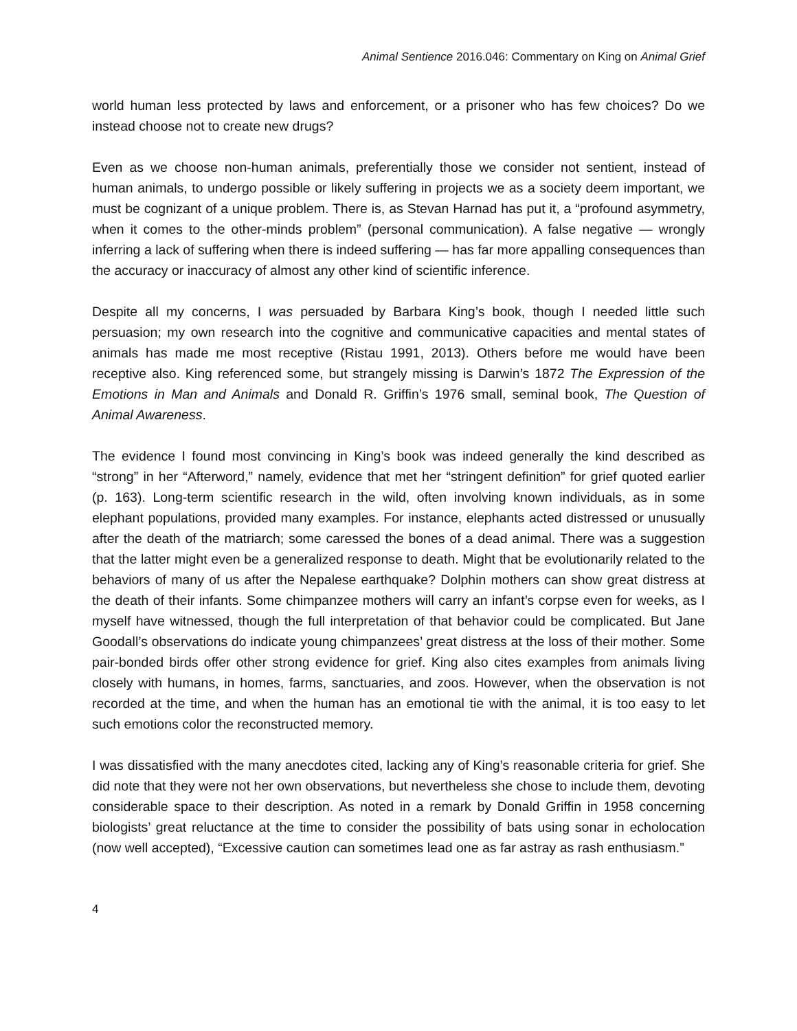Animal Sentience 2016.046: Commentary on King on Animal Grief
world human less protected by laws and enforcement, or a prisoner who has few choices? Do we instead choose not to create new drugs?
Even as we choose non-human animals, preferentially those we consider not sentient, instead of human animals, to undergo possible or likely suffering in projects we as a society deem important, we must be cognizant of a unique problem. There is, as Stevan Harnad has put it, a “profound asymmetry, when it comes to the other-minds problem” (personal communication). A false negative — wrongly inferring a lack of suffering when there is indeed suffering — has far more appalling consequences than the accuracy or inaccuracy of almost any other kind of scientific inference.
Despite all my concerns, I was persuaded by Barbara King’s book, though I needed little such persuasion; my own research into the cognitive and communicative capacities and mental states of animals has made me most receptive (Ristau 1991, 2013). Others before me would have been receptive also. King referenced some, but strangely missing is Darwin’s 1872 The Expression of the Emotions in Man and Animals and Donald R. Griffin’s 1976 small, seminal book, The Question of Animal Awareness.
The evidence I found most convincing in King’s book was indeed generally the kind described as “strong” in her “Afterword,” namely, evidence that met her “stringent definition” for grief quoted earlier (p. 163). Long-term scientific research in the wild, often involving known individuals, as in some elephant populations, provided many examples. For instance, elephants acted distressed or unusually after the death of the matriarch; some caressed the bones of a dead animal. There was a suggestion that the latter might even be a generalized response to death. Might that be evolutionarily related to the behaviors of many of us after the Nepalese earthquake? Dolphin mothers can show great distress at the death of their infants. Some chimpanzee mothers will carry an infant’s corpse even for weeks, as I myself have witnessed, though the full interpretation of that behavior could be complicated. But Jane Goodall’s observations do indicate young chimpanzees’ great distress at the loss of their mother. Some pair-bonded birds offer other strong evidence for grief. King also cites examples from animals living closely with humans, in homes, farms, sanctuaries, and zoos. However, when the observation is not recorded at the time, and when the human has an emotional tie with the animal, it is too easy to let such emotions color the reconstructed memory.
I was dissatisfied with the many anecdotes cited, lacking any of King’s reasonable criteria for grief. She did note that they were not her own observations, but nevertheless she chose to include them, devoting considerable space to their description. As noted in a remark by Donald Griffin in 1958 concerning biologists’ great reluctance at the time to consider the possibility of bats using sonar in echolocation (now well accepted), “Excessive caution can sometimes lead one as far astray as rash enthusiasm.”
4